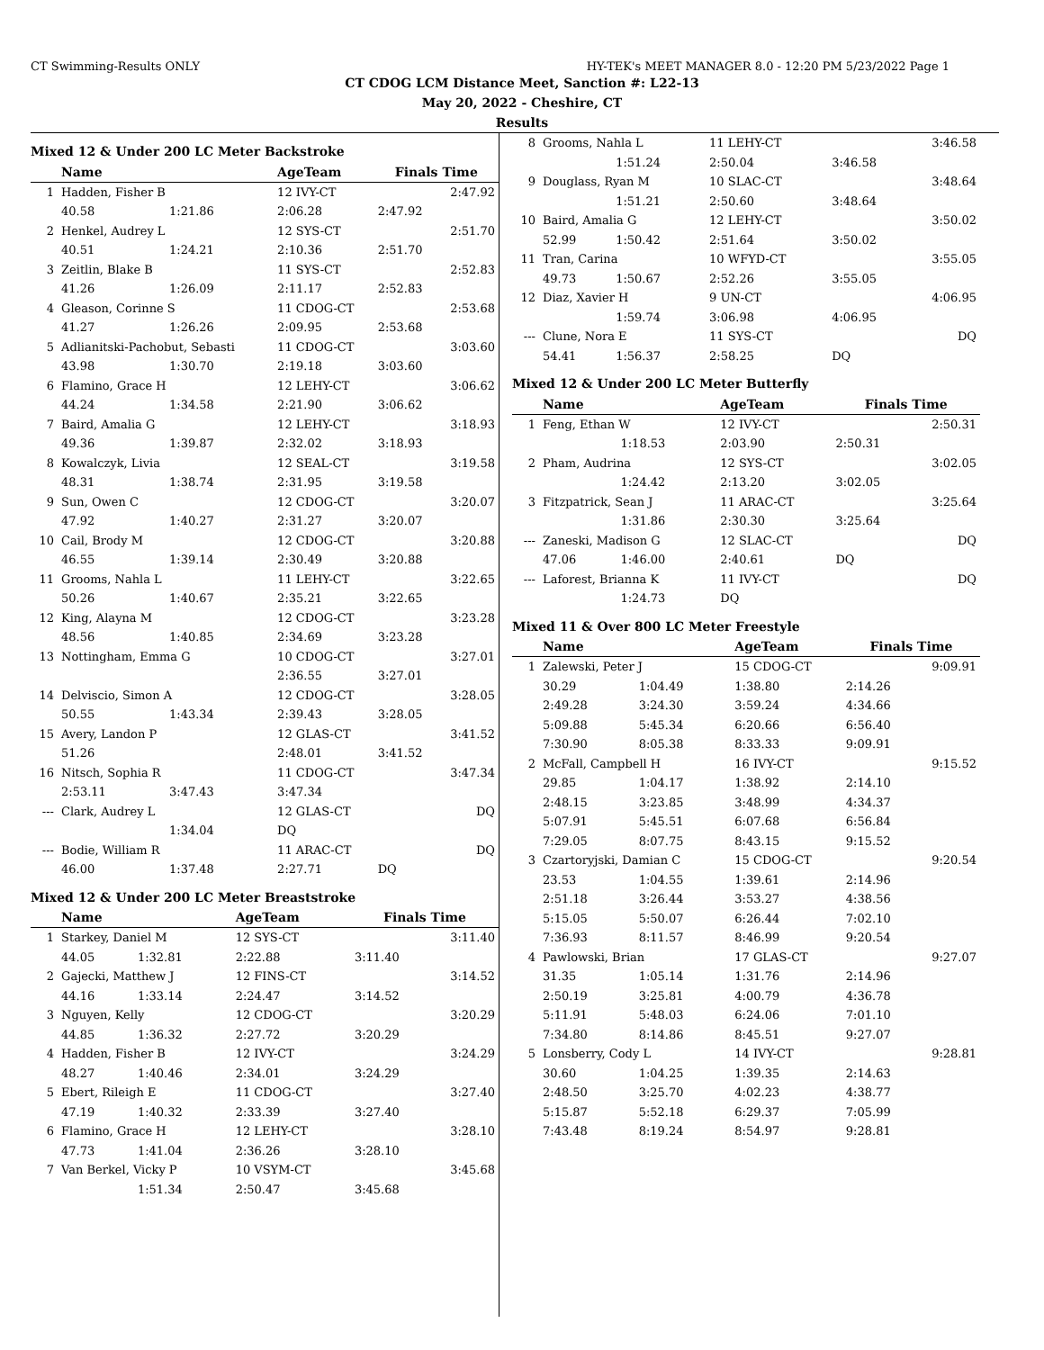CT Swimming-Results ONLY HY-TEK's MEET MANAGER 8.0 - 12:20 PM 5/23/2022 Page 1
CT CDOG LCM Distance Meet, Sanction #: L22-13
May 20, 2022 - Cheshire, CT
Results
Mixed 12 & Under 200 LC Meter Backstroke
| | Name | | AgeTeam | Finals Time | |
| --- | --- | --- | --- | --- | --- |
| 1 | Hadden, Fisher B | | 12 IVY-CT | | 2:47.92 |
| | 40.58 | 1:21.86 | 2:06.28 | 2:47.92 | |
| 2 | Henkel, Audrey L | | 12 SYS-CT | | 2:51.70 |
| | 40.51 | 1:24.21 | 2:10.36 | 2:51.70 | |
| 3 | Zeitlin, Blake B | | 11 SYS-CT | | 2:52.83 |
| | 41.26 | 1:26.09 | 2:11.17 | 2:52.83 | |
| 4 | Gleason, Corinne S | | 11 CDOG-CT | | 2:53.68 |
| | 41.27 | 1:26.26 | 2:09.95 | 2:53.68 | |
| 5 | Adlianitski-Pachobut, Sebasti | | 11 CDOG-CT | | 3:03.60 |
| | 43.98 | 1:30.70 | 2:19.18 | 3:03.60 | |
| 6 | Flamino, Grace H | | 12 LEHY-CT | | 3:06.62 |
| | 44.24 | 1:34.58 | 2:21.90 | 3:06.62 | |
| 7 | Baird, Amalia G | | 12 LEHY-CT | | 3:18.93 |
| | 49.36 | 1:39.87 | 2:32.02 | 3:18.93 | |
| 8 | Kowalczyk, Livia | | 12 SEAL-CT | | 3:19.58 |
| | 48.31 | 1:38.74 | 2:31.95 | 3:19.58 | |
| 9 | Sun, Owen C | | 12 CDOG-CT | | 3:20.07 |
| | 47.92 | 1:40.27 | 2:31.27 | 3:20.07 | |
| 10 | Cail, Brody M | | 12 CDOG-CT | | 3:20.88 |
| | 46.55 | 1:39.14 | 2:30.49 | 3:20.88 | |
| 11 | Grooms, Nahla L | | 11 LEHY-CT | | 3:22.65 |
| | 50.26 | 1:40.67 | 2:35.21 | 3:22.65 | |
| 12 | King, Alayna M | | 12 CDOG-CT | | 3:23.28 |
| | 48.56 | 1:40.85 | 2:34.69 | 3:23.28 | |
| 13 | Nottingham, Emma G | | 10 CDOG-CT | | 3:27.01 |
| | | | 2:36.55 | 3:27.01 | |
| 14 | Delviscio, Simon A | | 12 CDOG-CT | | 3:28.05 |
| | 50.55 | 1:43.34 | 2:39.43 | 3:28.05 | |
| 15 | Avery, Landon P | | 12 GLAS-CT | | 3:41.52 |
| | 51.26 | | 2:48.01 | 3:41.52 | |
| 16 | Nitsch, Sophia R | | 11 CDOG-CT | | 3:47.34 |
| | 2:53.11 | 3:47.43 | 3:47.34 | | |
| --- | Clark, Audrey L | | 12 GLAS-CT | | DQ |
| | | 1:34.04 | DQ | | |
| --- | Bodie, William R | | 11 ARAC-CT | | DQ |
| | 46.00 | 1:37.48 | 2:27.71 | DQ | |
Mixed 12 & Under 200 LC Meter Breaststroke
| | Name | | AgeTeam | Finals Time | |
| --- | --- | --- | --- | --- | --- |
| 1 | Starkey, Daniel M | | 12 SYS-CT | | 3:11.40 |
| | 44.05 | 1:32.81 | 2:22.88 | 3:11.40 | |
| 2 | Gajecki, Matthew J | | 12 FINS-CT | | 3:14.52 |
| | 44.16 | 1:33.14 | 2:24.47 | 3:14.52 | |
| 3 | Nguyen, Kelly | | 12 CDOG-CT | | 3:20.29 |
| | 44.85 | 1:36.32 | 2:27.72 | 3:20.29 | |
| 4 | Hadden, Fisher B | | 12 IVY-CT | | 3:24.29 |
| | 48.27 | 1:40.46 | 2:34.01 | 3:24.29 | |
| 5 | Ebert, Rileigh E | | 11 CDOG-CT | | 3:27.40 |
| | 47.19 | 1:40.32 | 2:33.39 | 3:27.40 | |
| 6 | Flamino, Grace H | | 12 LEHY-CT | | 3:28.10 |
| | 47.73 | 1:41.04 | 2:36.26 | 3:28.10 | |
| 7 | Van Berkel, Vicky P | | 10 VSYM-CT | | 3:45.68 |
| | | 1:51.34 | 2:50.47 | 3:45.68 | |
| 8 | Grooms, Nahla L | | 11 LEHY-CT | | 3:46.58 |
| | | 1:51.24 | 2:50.04 | 3:46.58 | |
| 9 | Douglass, Ryan M | | 10 SLAC-CT | | 3:48.64 |
| | | 1:51.21 | 2:50.60 | 3:48.64 | |
| 10 | Baird, Amalia G | | 12 LEHY-CT | | 3:50.02 |
| | 52.99 | 1:50.42 | 2:51.64 | 3:50.02 | |
| 11 | Tran, Carina | | 10 WFYD-CT | | 3:55.05 |
| | 49.73 | 1:50.67 | 2:52.26 | 3:55.05 | |
| 12 | Diaz, Xavier H | | 9 UN-CT | | 4:06.95 |
| | | 1:59.74 | 3:06.98 | 4:06.95 | |
| --- | Clune, Nora E | | 11 SYS-CT | | DQ |
| | 54.41 | 1:56.37 | 2:58.25 | DQ | |
Mixed 12 & Under 200 LC Meter Butterfly
| | Name | | AgeTeam | Finals Time | |
| --- | --- | --- | --- | --- | --- |
| 1 | Feng, Ethan W | | 12 IVY-CT | | 2:50.31 |
| | | 1:18.53 | 2:03.90 | 2:50.31 | |
| 2 | Pham, Audrina | | 12 SYS-CT | | 3:02.05 |
| | | 1:24.42 | 2:13.20 | 3:02.05 | |
| 3 | Fitzpatrick, Sean J | | 11 ARAC-CT | | 3:25.64 |
| | | 1:31.86 | 2:30.30 | 3:25.64 | |
| --- | Zaneski, Madison G | | 12 SLAC-CT | | DQ |
| | 47.06 | 1:46.00 | 2:40.61 | DQ | |
| --- | Laforest, Brianna K | | 11 IVY-CT | | DQ |
| | | 1:24.73 | DQ | | |
Mixed 11 & Over 800 LC Meter Freestyle
| | Name | | AgeTeam | Finals Time | |
| --- | --- | --- | --- | --- | --- |
| 1 | Zalewski, Peter J | | 15 CDOG-CT | | 9:09.91 |
| | 30.29 | 1:04.49 | 1:38.80 | 2:14.26 | |
| | 2:49.28 | 3:24.30 | 3:59.24 | 4:34.66 | |
| | 5:09.88 | 5:45.34 | 6:20.66 | 6:56.40 | |
| | 7:30.90 | 8:05.38 | 8:33.33 | 9:09.91 | |
| 2 | McFall, Campbell H | | 16 IVY-CT | | 9:15.52 |
| | 29.85 | 1:04.17 | 1:38.92 | 2:14.10 | |
| | 2:48.15 | 3:23.85 | 3:48.99 | 4:34.37 | |
| | 5:07.91 | 5:45.51 | 6:07.68 | 6:56.84 | |
| | 7:29.05 | 8:07.75 | 8:43.15 | 9:15.52 | |
| 3 | Czartoryjski, Damian C | | 15 CDOG-CT | | 9:20.54 |
| | 23.53 | 1:04.55 | 1:39.61 | 2:14.96 | |
| | 2:51.18 | 3:26.44 | 3:53.27 | 4:38.56 | |
| | 5:15.05 | 5:50.07 | 6:26.44 | 7:02.10 | |
| | 7:36.93 | 8:11.57 | 8:46.99 | 9:20.54 | |
| 4 | Pawlowski, Brian | | 17 GLAS-CT | | 9:27.07 |
| | 31.35 | 1:05.14 | 1:31.76 | 2:14.96 | |
| | 2:50.19 | 3:25.81 | 4:00.79 | 4:36.78 | |
| | 5:11.91 | 5:48.03 | 6:24.06 | 7:01.10 | |
| | 7:34.80 | 8:14.86 | 8:45.51 | 9:27.07 | |
| 5 | Lonsberry, Cody L | | 14 IVY-CT | | 9:28.81 |
| | 30.60 | 1:04.25 | 1:39.35 | 2:14.63 | |
| | 2:48.50 | 3:25.70 | 4:02.23 | 4:38.77 | |
| | 5:15.87 | 5:52.18 | 6:29.37 | 7:05.99 | |
| | 7:43.48 | 8:19.24 | 8:54.97 | 9:28.81 | |